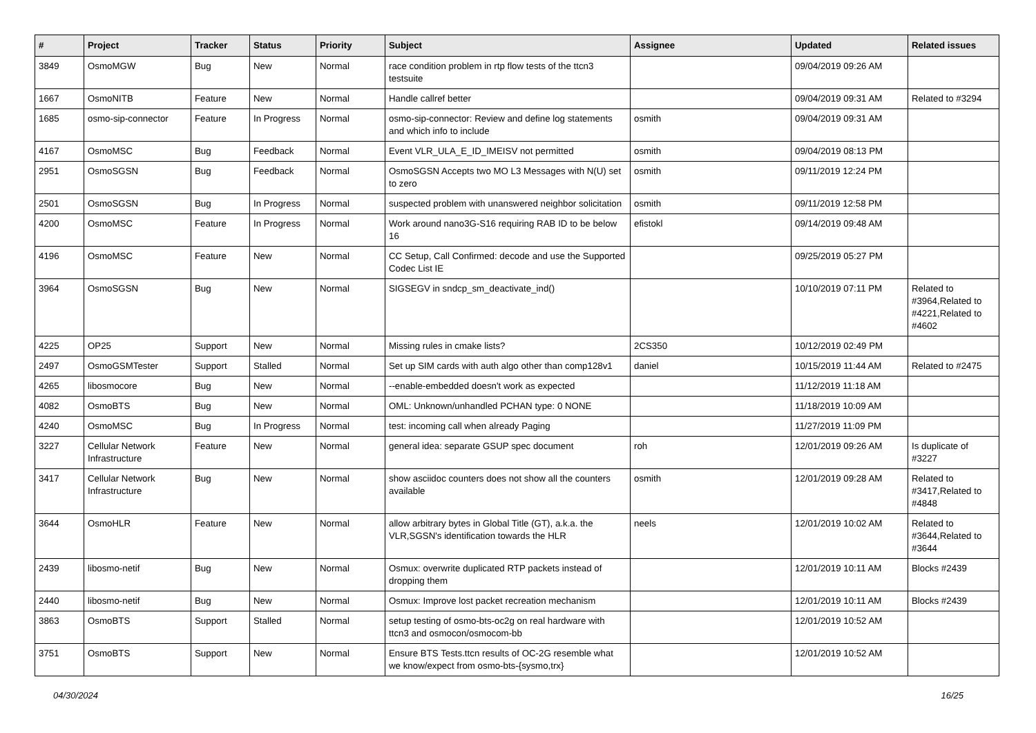| # | Project | Tracker | Status | Priority | Subject | Assignee | Updated | Related issues |
| --- | --- | --- | --- | --- | --- | --- | --- | --- |
| 3849 | OsmoMGW | Bug | New | Normal | race condition problem in rtp flow tests of the ttcn3 testsuite | | 09/04/2019 09:26 AM | |
| 1667 | OsmoNITB | Feature | New | Normal | Handle callref better | | 09/04/2019 09:31 AM | Related to #3294 |
| 1685 | osmo-sip-connector | Feature | In Progress | Normal | osmo-sip-connector: Review and define log statements and which info to include | osmith | 09/04/2019 09:31 AM | |
| 4167 | OsmoMSC | Bug | Feedback | Normal | Event VLR_ULA_E_ID_IMEISV not permitted | osmith | 09/04/2019 08:13 PM | |
| 2951 | OsmoSGSN | Bug | Feedback | Normal | OsmoSGSN Accepts two MO L3 Messages with N(U) set to zero | osmith | 09/11/2019 12:24 PM | |
| 2501 | OsmoSGSN | Bug | In Progress | Normal | suspected problem with unanswered neighbor solicitation | osmith | 09/11/2019 12:58 PM | |
| 4200 | OsmoMSC | Feature | In Progress | Normal | Work around nano3G-S16 requiring RAB ID to be below 16 | efistokl | 09/14/2019 09:48 AM | |
| 4196 | OsmoMSC | Feature | New | Normal | CC Setup, Call Confirmed: decode and use the Supported Codec List IE | | 09/25/2019 05:27 PM | |
| 3964 | OsmoSGSN | Bug | New | Normal | SIGSEGV in sndcp_sm_deactivate_ind() | | 10/10/2019 07:11 PM | Related to #3964,Related to #4221,Related to #4602 |
| 4225 | OP25 | Support | New | Normal | Missing rules in cmake lists? | 2CS350 | 10/12/2019 02:49 PM | |
| 2497 | OsmoGSMTester | Support | Stalled | Normal | Set up SIM cards with auth algo other than comp128v1 | daniel | 10/15/2019 11:44 AM | Related to #2475 |
| 4265 | libosmocore | Bug | New | Normal | --enable-embedded doesn't work as expected | | 11/12/2019 11:18 AM | |
| 4082 | OsmoBTS | Bug | New | Normal | OML: Unknown/unhandled PCHAN type: 0 NONE | | 11/18/2019 10:09 AM | |
| 4240 | OsmoMSC | Bug | In Progress | Normal | test: incoming call when already Paging | | 11/27/2019 11:09 PM | |
| 3227 | Cellular Network Infrastructure | Feature | New | Normal | general idea: separate GSUP spec document | roh | 12/01/2019 09:26 AM | Is duplicate of #3227 |
| 3417 | Cellular Network Infrastructure | Bug | New | Normal | show asciidoc counters does not show all the counters available | osmith | 12/01/2019 09:28 AM | Related to #3417,Related to #4848 |
| 3644 | OsmoHLR | Feature | New | Normal | allow arbitrary bytes in Global Title (GT), a.k.a. the VLR,SGSN's identification towards the HLR | neels | 12/01/2019 10:02 AM | Related to #3644,Related to #3644 |
| 2439 | libosmo-netif | Bug | New | Normal | Osmux: overwrite duplicated RTP packets instead of dropping them | | 12/01/2019 10:11 AM | Blocks #2439 |
| 2440 | libosmo-netif | Bug | New | Normal | Osmux: Improve lost packet recreation mechanism | | 12/01/2019 10:11 AM | Blocks #2439 |
| 3863 | OsmoBTS | Support | Stalled | Normal | setup testing of osmo-bts-oc2g on real hardware with ttcn3 and osmocon/osmocom-bb | | 12/01/2019 10:52 AM | |
| 3751 | OsmoBTS | Support | New | Normal | Ensure BTS Tests.ttcn results of OC-2G resemble what we know/expect from osmo-bts-{sysmo,trx} | | 12/01/2019 10:52 AM | |
04/30/2024 16/25